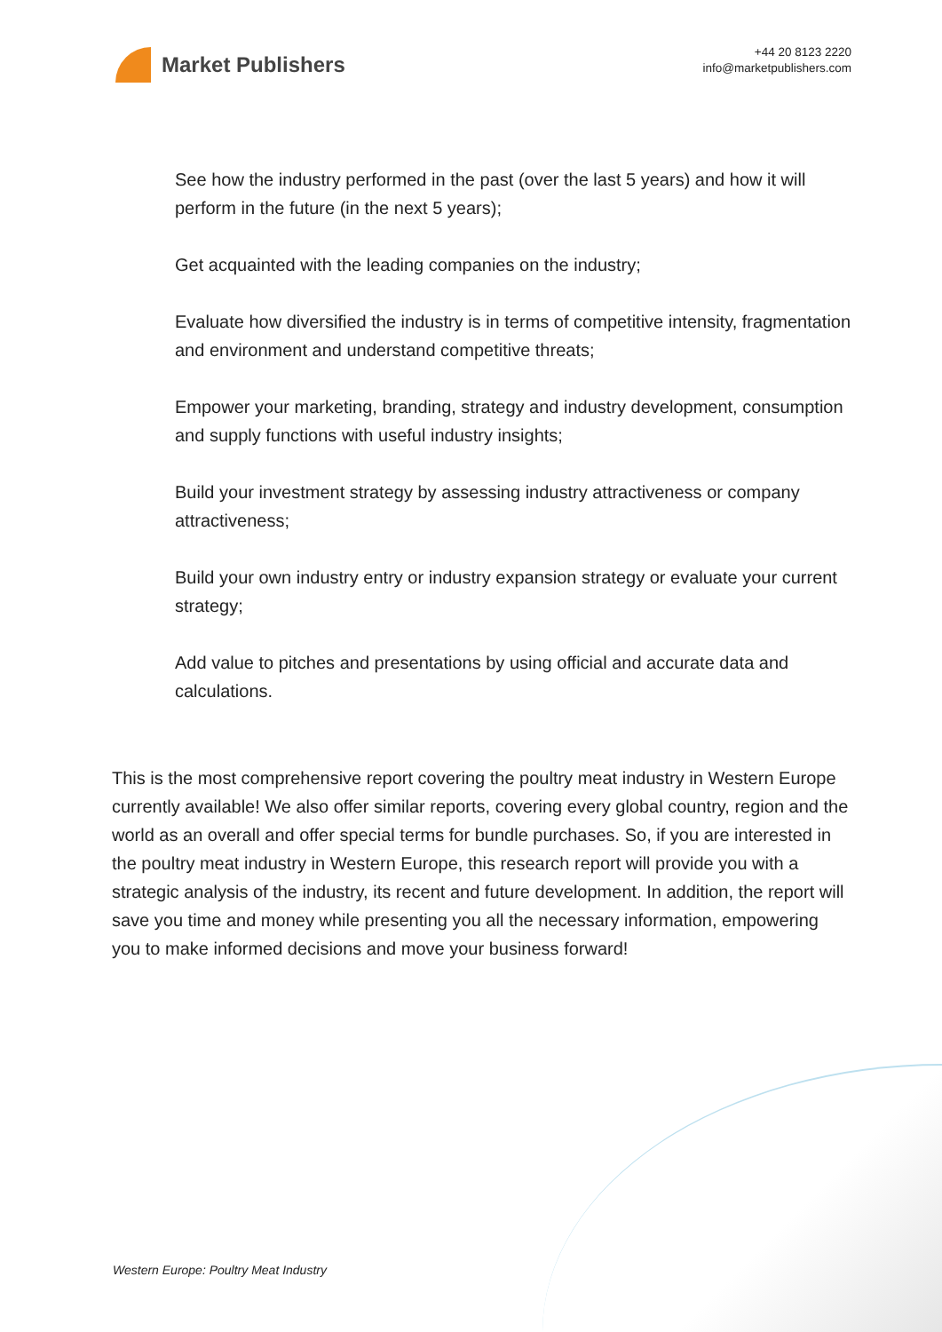Market Publishers
+44 20 8123 2220
info@marketpublishers.com
See how the industry performed in the past (over the last 5 years) and how it will perform in the future (in the next 5 years);
Get acquainted with the leading companies on the industry;
Evaluate how diversified the industry is in terms of competitive intensity, fragmentation and environment and understand competitive threats;
Empower your marketing, branding, strategy and industry development, consumption and supply functions with useful industry insights;
Build your investment strategy by assessing industry attractiveness or company attractiveness;
Build your own industry entry or industry expansion strategy or evaluate your current strategy;
Add value to pitches and presentations by using official and accurate data and calculations.
This is the most comprehensive report covering the poultry meat industry in Western Europe currently available! We also offer similar reports, covering every global country, region and the world as an overall and offer special terms for bundle purchases. So, if you are interested in the poultry meat industry in Western Europe, this research report will provide you with a strategic analysis of the industry, its recent and future development. In addition, the report will save you time and money while presenting you all the necessary information, empowering you to make informed decisions and move your business forward!
Western Europe: Poultry Meat Industry